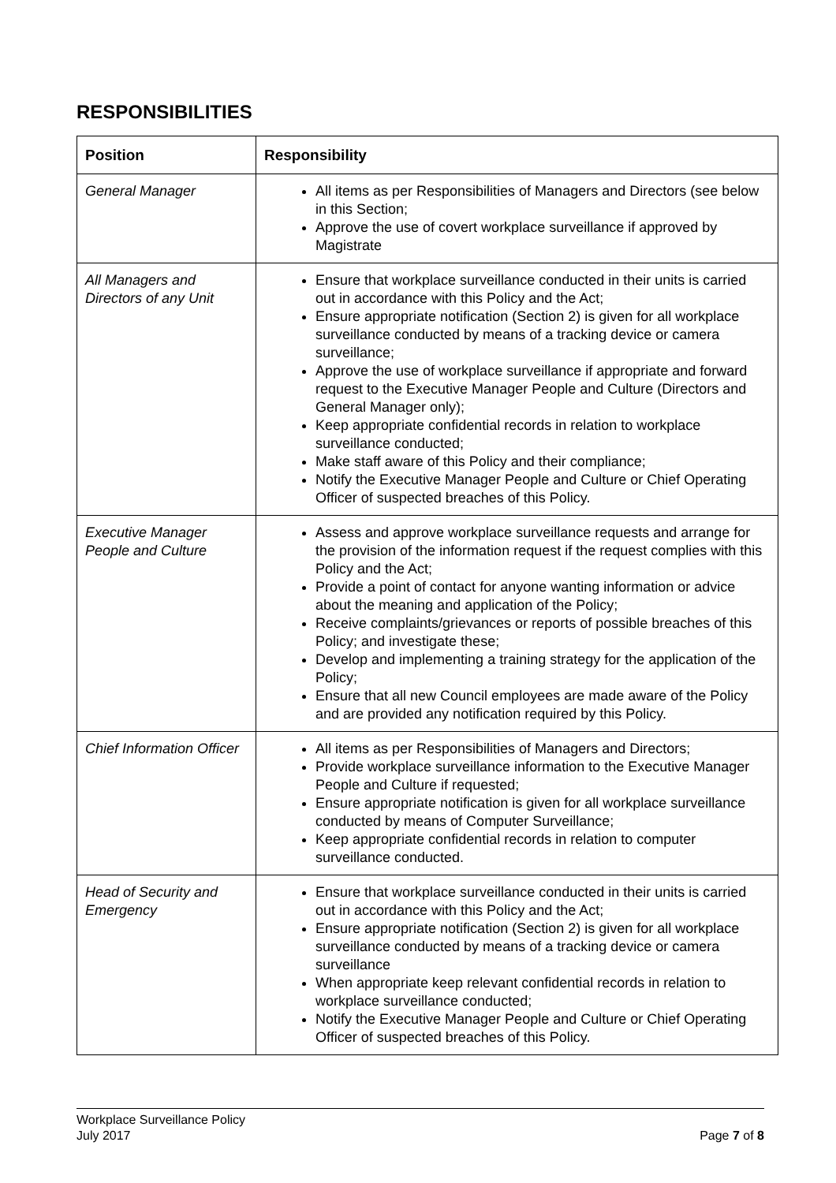RESPONSIBILITIES
| Position | Responsibility |
| --- | --- |
| General Manager | All items as per Responsibilities of Managers and Directors (see below in this Section; Approve the use of covert workplace surveillance if approved by Magistrate |
| All Managers and Directors of any Unit | Ensure that workplace surveillance conducted in their units is carried out in accordance with this Policy and the Act; Ensure appropriate notification (Section 2) is given for all workplace surveillance conducted by means of a tracking device or camera surveillance; Approve the use of workplace surveillance if appropriate and forward request to the Executive Manager People and Culture (Directors and General Manager only); Keep appropriate confidential records in relation to workplace surveillance conducted; Make staff aware of this Policy and their compliance; Notify the Executive Manager People and Culture or Chief Operating Officer of suspected breaches of this Policy. |
| Executive Manager People and Culture | Assess and approve workplace surveillance requests and arrange for the provision of the information request if the request complies with this Policy and the Act; Provide a point of contact for anyone wanting information or advice about the meaning and application of the Policy; Receive complaints/grievances or reports of possible breaches of this Policy; and investigate these; Develop and implementing a training strategy for the application of the Policy; Ensure that all new Council employees are made aware of the Policy and are provided any notification required by this Policy. |
| Chief Information Officer | All items as per Responsibilities of Managers and Directors; Provide workplace surveillance information to the Executive Manager People and Culture if requested; Ensure appropriate notification is given for all workplace surveillance conducted by means of Computer Surveillance; Keep appropriate confidential records in relation to computer surveillance conducted. |
| Head of Security and Emergency | Ensure that workplace surveillance conducted in their units is carried out in accordance with this Policy and the Act; Ensure appropriate notification (Section 2) is given for all workplace surveillance conducted by means of a tracking device or camera surveillance When appropriate keep relevant confidential records in relation to workplace surveillance conducted; Notify the Executive Manager People and Culture or Chief Operating Officer of suspected breaches of this Policy. |
Workplace Surveillance Policy
July 2017 Page 7 of 8